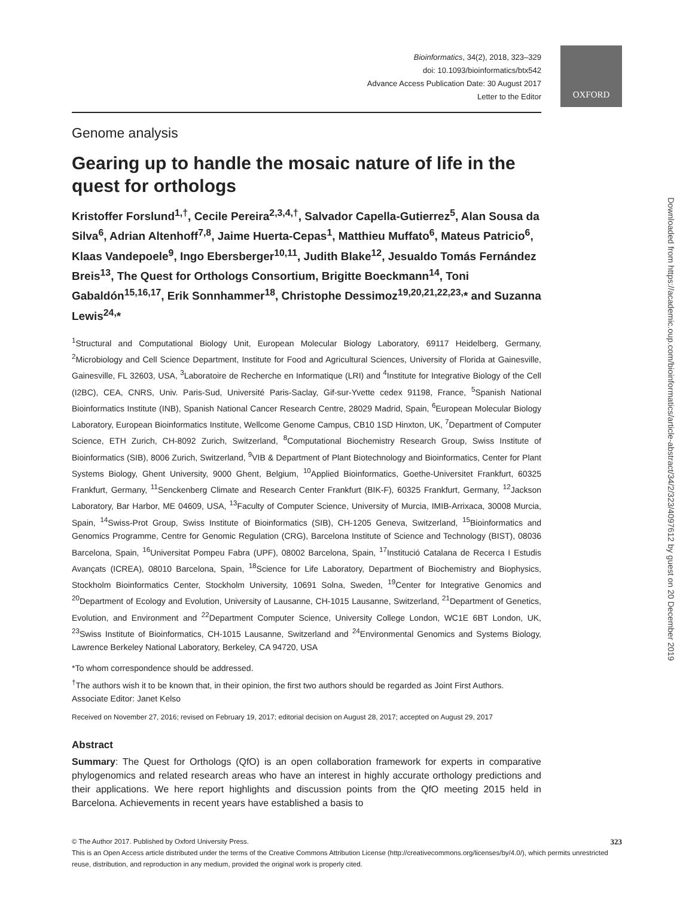OXFORD
Downloaded from https://academic.oup.com/bioinformatics/article-abstract/34/2/323/4097612 by guest on 20 December 2019
Bioinformatics, 34(2), 2018, 323–329
doi: 10.1093/bioinformatics/btx542
Advance Access Publication Date: 30 August 2017
Letter to the Editor
Genome analysis
Gearing up to handle the mosaic nature of life in the quest for orthologs
Kristoffer Forslund<sup>1,†</sup>, Cecile Pereira<sup>2,3,4,†</sup>, Salvador Capella-Gutierrez<sup>5</sup>, Alan Sousa da Silva<sup>6</sup>, Adrian Altenhoff<sup>7,8</sup>, Jaime Huerta-Cepas<sup>1</sup>, Matthieu Muffato<sup>6</sup>, Mateus Patricio<sup>6</sup>, Klaas Vandepoele<sup>9</sup>, Ingo Ebersberger<sup>10,11</sup>, Judith Blake<sup>12</sup>, Jesualdo Tomás Fernández Breis<sup>13</sup>, The Quest for Orthologs Consortium, Brigitte Boeckmann<sup>14</sup>, Toni Gabaldón<sup>15,16,17</sup>, Erik Sonnhammer<sup>18</sup>, Christophe Dessimoz<sup>19,20,21,22,23,</sup>* and Suzanna Lewis<sup>24,</sup>*
<sup>1</sup> Structural and Computational Biology Unit, European Molecular Biology Laboratory, 69117 Heidelberg, Germany, <sup>2</sup>Microbiology and Cell Science Department, Institute for Food and Agricultural Sciences, University of Florida at Gainesville, Gainesville, FL 32603, USA, <sup>3</sup>Laboratoire de Recherche en Informatique (LRI) and <sup>4</sup>Institute for Integrative Biology of the Cell (I2BC), CEA, CNRS, Univ. Paris-Sud, Université Paris-Saclay, Gif-sur-Yvette cedex 91198, France, <sup>5</sup>Spanish National Bioinformatics Institute (INB), Spanish National Cancer Research Centre, 28029 Madrid, Spain, <sup>6</sup>European Molecular Biology Laboratory, European Bioinformatics Institute, Wellcome Genome Campus, CB10 1SD Hinxton, UK, <sup>7</sup>Department of Computer Science, ETH Zurich, CH-8092 Zurich, Switzerland, <sup>8</sup>Computational Biochemistry Research Group, Swiss Institute of Bioinformatics (SIB), 8006 Zurich, Switzerland, <sup>9</sup>VIB & Department of Plant Biotechnology and Bioinformatics, Center for Plant Systems Biology, Ghent University, 9000 Ghent, Belgium, <sup>10</sup>Applied Bioinformatics, Goethe-Universitet Frankfurt, 60325 Frankfurt, Germany, <sup>11</sup>Senckenberg Climate and Research Center Frankfurt (BIK-F), 60325 Frankfurt, Germany, <sup>12</sup>Jackson Laboratory, Bar Harbor, ME 04609, USA, <sup>13</sup>Faculty of Computer Science, University of Murcia, IMIB-Arrixaca, 30008 Murcia, Spain, <sup>14</sup>Swiss-Prot Group, Swiss Institute of Bioinformatics (SIB), CH-1205 Geneva, Switzerland, <sup>15</sup>Bioinformatics and Genomics Programme, Centre for Genomic Regulation (CRG), Barcelona Institute of Science and Technology (BIST), 08036 Barcelona, Spain, <sup>16</sup>Universitat Pompeu Fabra (UPF), 08002 Barcelona, Spain, <sup>17</sup>Institució Catalana de Recerca I Estudis Avançats (ICREA), 08010 Barcelona, Spain, <sup>18</sup>Science for Life Laboratory, Department of Biochemistry and Biophysics, Stockholm Bioinformatics Center, Stockholm University, 10691 Solna, Sweden, <sup>19</sup>Center for Integrative Genomics and <sup>20</sup>Department of Ecology and Evolution, University of Lausanne, CH-1015 Lausanne, Switzerland, <sup>21</sup>Department of Genetics, Evolution, and Environment and <sup>22</sup>Department Computer Science, University College London, WC1E 6BT London, UK, <sup>23</sup>Swiss Institute of Bioinformatics, CH-1015 Lausanne, Switzerland and <sup>24</sup>Environmental Genomics and Systems Biology, Lawrence Berkeley National Laboratory, Berkeley, CA 94720, USA
*To whom correspondence should be addressed.
<sup>†</sup> The authors wish it to be known that, in their opinion, the first two authors should be regarded as Joint First Authors.
Associate Editor: Janet Kelso
Received on November 27, 2016; revised on February 19, 2017; editorial decision on August 28, 2017; accepted on August 29, 2017
Abstract
Summary: The Quest for Orthologs (QfO) is an open collaboration framework for experts in comparative phylogenomics and related research areas who have an interest in highly accurate orthology predictions and their applications. We here report highlights and discussion points from the QfO meeting 2015 held in Barcelona. Achievements in recent years have established a basis to
© The Author 2017. Published by Oxford University Press. 323
This is an Open Access article distributed under the terms of the Creative Commons Attribution License (http://creativecommons.org/licenses/by/4.0/), which permits unrestricted reuse, distribution, and reproduction in any medium, provided the original work is properly cited.